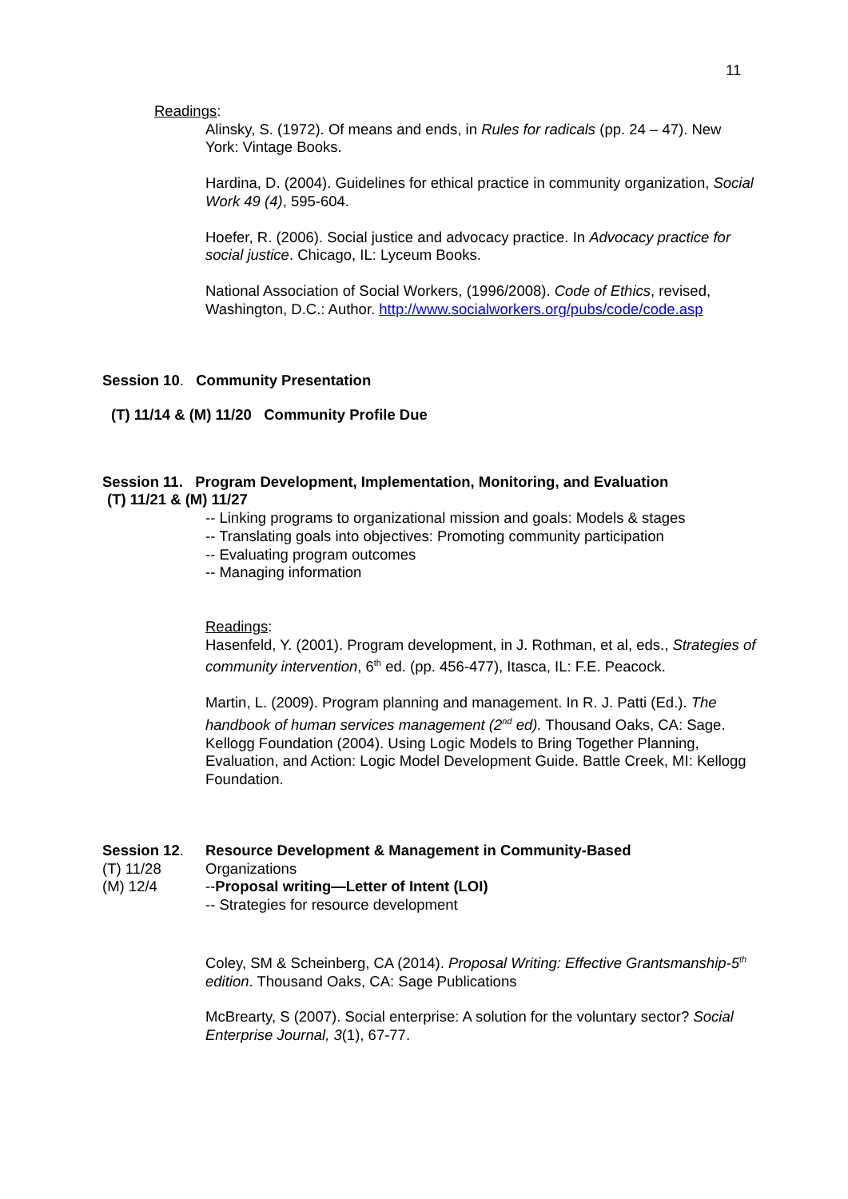11
Readings:
Alinsky, S. (1972). Of means and ends, in Rules for radicals (pp. 24 – 47). New York: Vintage Books.
Hardina, D. (2004). Guidelines for ethical practice in community organization, Social Work 49 (4), 595-604.
Hoefer, R. (2006). Social justice and advocacy practice. In Advocacy practice for social justice. Chicago, IL: Lyceum Books.
National Association of Social Workers, (1996/2008). Code of Ethics, revised, Washington, D.C.: Author. http://www.socialworkers.org/pubs/code/code.asp
Session 10. Community Presentation
(T) 11/14 & (M) 11/20 Community Profile Due
Session 11. Program Development, Implementation, Monitoring, and Evaluation
(T) 11/21 & (M) 11/27
-- Linking programs to organizational mission and goals: Models & stages
-- Translating goals into objectives: Promoting community participation
-- Evaluating program outcomes
-- Managing information
Readings:
Hasenfeld, Y. (2001). Program development, in J. Rothman, et al, eds., Strategies of community intervention, 6<sup>th</sup> ed. (pp. 456-477), Itasca, IL: F.E. Peacock.
Martin, L. (2009). Program planning and management. In R. J. Patti (Ed.). The handbook of human services management (2<sup>nd</sup> ed). Thousand Oaks, CA: Sage.
Kellogg Foundation (2004). Using Logic Models to Bring Together Planning, Evaluation, and Action: Logic Model Development Guide. Battle Creek, MI: Kellogg Foundation.
Session 12. Resource Development & Management in Community-Based
(T) 11/28 Organizations
(M) 12/4 -- Proposal writing—Letter of Intent (LOI)
-- Strategies for resource development
Coley, SM & Scheinberg, CA (2014). Proposal Writing: Effective Grantsmanship-5<sup>th</sup> edition. Thousand Oaks, CA: Sage Publications
McBrearty, S (2007). Social enterprise: A solution for the voluntary sector? Social Enterprise Journal, 3(1), 67-77.